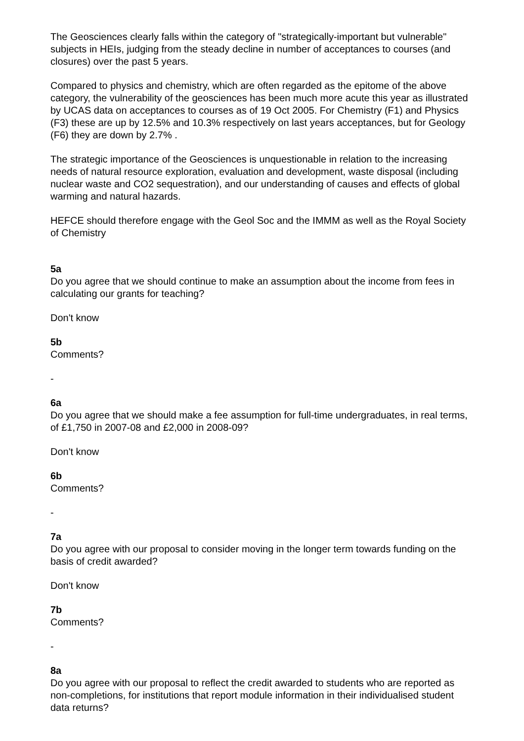The Geosciences clearly falls within the category of "strategically-important but vulnerable" subjects in HEIs, judging from the steady decline in number of acceptances to courses (and closures) over the past 5 years.
Compared to physics and chemistry, which are often regarded as the epitome of the above category, the vulnerability of the geosciences has been much more acute this year as illustrated by UCAS data on acceptances to courses as of 19 Oct 2005. For Chemistry (F1) and Physics (F3) these are up by 12.5% and 10.3% respectively on last years acceptances, but for Geology (F6) they are down by 2.7% .
The strategic importance of the Geosciences is unquestionable in relation to the increasing needs of natural resource exploration, evaluation and development, waste disposal (including nuclear waste and CO2 sequestration), and our understanding of causes and effects of global warming and natural hazards.
HEFCE should therefore engage with the Geol Soc and the IMMM as well as the Royal Society of Chemistry
5a
Do you agree that we should continue to make an assumption about the income from fees in calculating our grants for teaching?
Don't know
5b
Comments?
-
6a
Do you agree that we should make a fee assumption for full-time undergraduates, in real terms, of £1,750 in 2007-08 and £2,000 in 2008-09?
Don't know
6b
Comments?
-
7a
Do you agree with our proposal to consider moving in the longer term towards funding on the basis of credit awarded?
Don't know
7b
Comments?
-
8a
Do you agree with our proposal to reflect the credit awarded to students who are reported as non-completions, for institutions that report module information in their individualised student data returns?